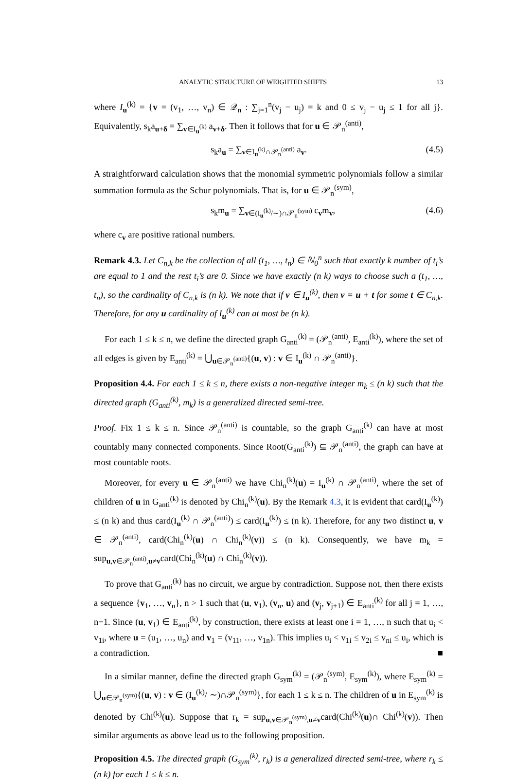ANALYTIC STRUCTURE OF WEIGHTED SHIFTS 13
where I<sub>u</sub><sup>(k)</sup> = {v = (v<sub>1</sub>, …, v<sub>n</sub>) ∈ 𝒬<sub>n</sub> : ∑<sub>j=1</sub><sup>n</sup>(v<sub>j</sub> − u<sub>j</sub>) = k and 0 ≤ v<sub>j</sub> − u<sub>j</sub> ≤ 1 for all j}. Equivalently, s<sub>k</sub>a<sub>u+δ</sub> = ∑<sub>v∈I<sub>u</sub><sup>(k)</sup></sub> a<sub>v+δ</sub>. Then it follows that for u ∈ 𝒫<sub>n</sub><sup>(anti)</sup>,
s<sub>k</sub>a<sub>u</sub> = ∑<sub>v∈I<sub>u</sub><sup>(k)</sup>∩𝒫<sub>n</sub><sup>(anti)</sup></sub> a<sub>v</sub>. (4.5)
A straightforward calculation shows that the monomial symmetric polynomials follow a similar summation formula as the Schur polynomials. That is, for u ∈ 𝒫<sub>n</sub><sup>(sym)</sup>,
s<sub>k</sub>m<sub>u</sub> = ∑<sub>v∈(I<sub>u</sub><sup>(k)</sup>/∼)∩𝒫<sub>n</sub><sup>(sym)</sup></sub> c<sub>v</sub>m<sub>v</sub>, (4.6)
where c<sub>v</sub> are positive rational numbers.
Remark 4.3. Let C<sub>n,k</sub> be the collection of all (t<sub>1</sub>, …, t<sub>n</sub>) ∈ ℕ<sub>0</sub><sup>n</sup> such that exactly k number of t<sub>i</sub>’s are equal to 1 and the rest t<sub>i</sub>’s are 0. Since we have exactly (n k) ways to choose such a (t<sub>1</sub>, …, t<sub>n</sub>), so the cardinality of C<sub>n,k</sub> is (n k). We note that if v ∈ I<sub>u</sub><sup>(k)</sup>, then v = u + t for some t ∈ C<sub>n,k</sub>. Therefore, for any u cardinality of I<sub>u</sub><sup>(k)</sup> can at most be (n k).
For each 1 ≤ k ≤ n, we define the directed graph G<sub>anti</sub><sup>(k)</sup> = (𝒫<sub>n</sub><sup>(anti)</sup>, E<sub>anti</sub><sup>(k)</sup>), where the set of all edges is given by E<sub>anti</sub><sup>(k)</sup> = ⋃<sub>u∈𝒫<sub>n</sub><sup>(anti)</sup></sub>{(u, v) : v ∈ I<sub>u</sub><sup>(k)</sup> ∩ 𝒫<sub>n</sub><sup>(anti)</sup>}.
Proposition 4.4. For each 1 ≤ k ≤ n, there exists a non-negative integer m<sub>k</sub> ≤ (n k) such that the directed graph (G<sub>anti</sub><sup>(k)</sup>, m<sub>k</sub>) is a generalized directed semi-tree.
Proof. Fix 1 ≤ k ≤ n. Since 𝒫<sub>n</sub><sup>(anti)</sup> is countable, so the graph G<sub>anti</sub><sup>(k)</sup> can have at most countably many connected components. Since Root(G<sub>anti</sub><sup>(k)</sup>) ⊆ 𝒫<sub>n</sub><sup>(anti)</sup>, the graph can have at most countable roots.
Moreover, for every u ∈ 𝒫<sub>n</sub><sup>(anti)</sup> we have Chi<sub>n</sub><sup>(k)</sup>(u) = I<sub>u</sub><sup>(k)</sup> ∩ 𝒫<sub>n</sub><sup>(anti)</sup>, where the set of children of u in G<sub>anti</sub><sup>(k)</sup> is denoted by Chi<sub>n</sub><sup>(k)</sup>(u). By the Remark 4.3, it is evident that card(I<sub>u</sub><sup>(k)</sup>) ≤ (n k) and thus card(I<sub>u</sub><sup>(k)</sup> ∩ 𝒫<sub>n</sub><sup>(anti)</sup>) ≤ card(I<sub>u</sub><sup>(k)</sup>) ≤ (n k). Therefore, for any two distinct u, v ∈ 𝒫<sub>n</sub><sup>(anti)</sup>, card(Chi<sub>n</sub><sup>(k)</sup>(u) ∩ Chi<sub>n</sub><sup>(k)</sup>(v)) ≤ (n k). Consequently, we have m<sub>k</sub> = sup<sub>u,v∈𝒫<sub>n</sub><sup>(anti)</sup>,u≠v</sub>card(Chi<sub>n</sub><sup>(k)</sup>(u) ∩ Chi<sub>n</sub><sup>(k)</sup>(v)).
To prove that G<sub>anti</sub><sup>(k)</sup> has no circuit, we argue by contradiction. Suppose not, then there exists a sequence {v<sub>1</sub>, …, v<sub>n</sub>}, n > 1 such that (u, v<sub>1</sub>), (v<sub>n</sub>, u) and (v<sub>j</sub>, v<sub>j+1</sub>) ∈ E<sub>anti</sub><sup>(k)</sup> for all j = 1, …, n−1. Since (u, v<sub>1</sub>) ∈ E<sub>anti</sub><sup>(k)</sup>, by construction, there exists at least one i = 1, …, n such that u<sub>i</sub> < v<sub>1i</sub>, where u = (u<sub>1</sub>, …, u<sub>n</sub>) and v<sub>1</sub> = (v<sub>11</sub>, …, v<sub>1n</sub>). This implies u<sub>i</sub> < v<sub>1i</sub> ≤ v<sub>2i</sub> ≤ v<sub>ni</sub> ≤ u<sub>i</sub>, which is a contradiction. ■
In a similar manner, define the directed graph G<sub>sym</sub><sup>(k)</sup> = (𝒫<sub>n</sub><sup>(sym)</sup>, E<sub>sym</sub><sup>(k)</sup>), where E<sub>sym</sub><sup>(k)</sup> = ⋃<sub>u∈𝒫<sub>n</sub><sup>(sym)</sup></sub>{(u, v) : v ∈ (I<sub>u</sub><sup>(k)</sup>/ ∼)∩𝒫<sub>n</sub><sup>(sym)</sup>}, for each 1 ≤ k ≤ n. The children of u in E<sub>sym</sub><sup>(k)</sup> is denoted by Chi<sup>(k)</sup>(u). Suppose that r<sub>k</sub> = sup<sub>u,v∈𝒫<sub>n</sub><sup>(sym)</sup>,u≠v</sub>card(Chi<sup>(k)</sup>(u)∩ Chi<sup>(k)</sup>(v)). Then similar arguments as above lead us to the following proposition.
Proposition 4.5. The directed graph (G<sub>sym</sub><sup>(k)</sup>, r<sub>k</sub>) is a generalized directed semi-tree, where r<sub>k</sub> ≤ (n k) for each 1 ≤ k ≤ n.